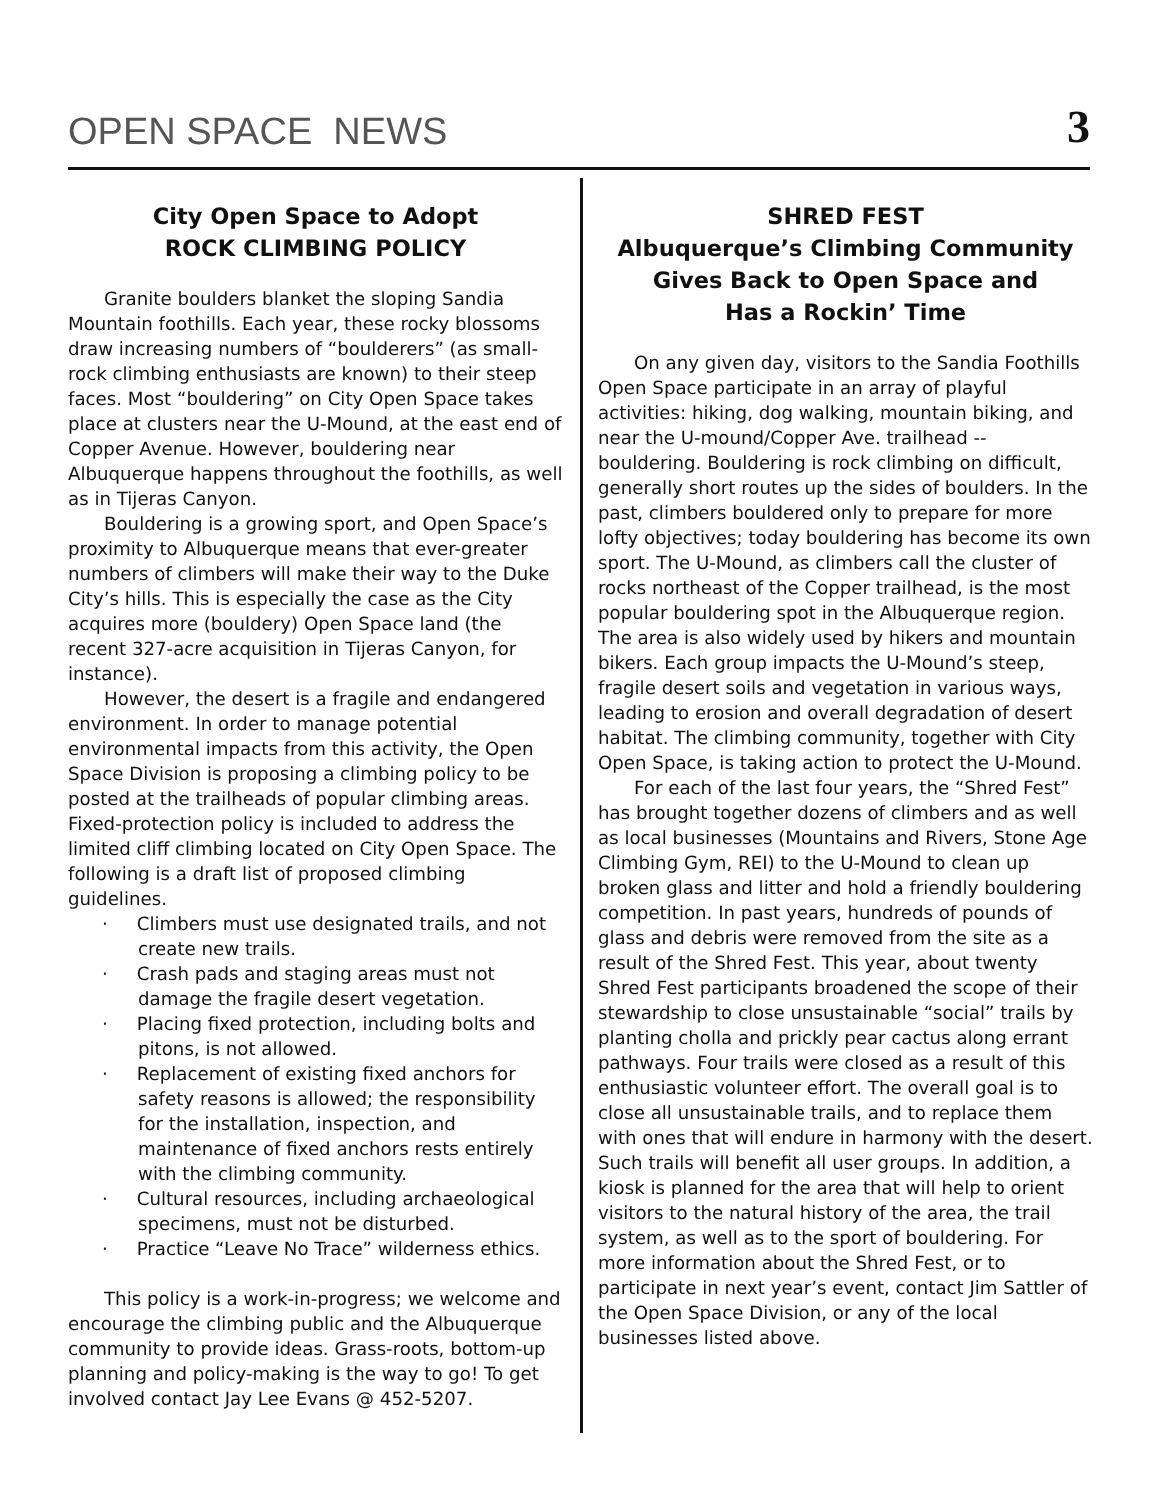OPEN SPACE NEWS 3
City Open Space to Adopt
ROCK CLIMBING POLICY
Granite boulders blanket the sloping Sandia Mountain foothills. Each year, these rocky blossoms draw increasing numbers of “boulderers” (as small-rock climbing enthusiasts are known) to their steep faces. Most “bouldering” on City Open Space takes place at clusters near the U-Mound, at the east end of Copper Avenue. However, bouldering near Albuquerque happens throughout the foothills, as well as in Tijeras Canyon.
Bouldering is a growing sport, and Open Space’s proximity to Albuquerque means that ever-greater numbers of climbers will make their way to the Duke City’s hills. This is especially the case as the City acquires more (bouldery) Open Space land (the recent 327-acre acquisition in Tijeras Canyon, for instance).
However, the desert is a fragile and endangered environment. In order to manage potential environmental impacts from this activity, the Open Space Division is proposing a climbing policy to be posted at the trailheads of popular climbing areas. Fixed-protection policy is included to address the limited cliff climbing located on City Open Space. The following is a draft list of proposed climbing guidelines.
· Climbers must use designated trails, and not create new trails.
· Crash pads and staging areas must not damage the fragile desert vegetation.
· Placing fixed protection, including bolts and pitons, is not allowed.
· Replacement of existing fixed anchors for safety reasons is allowed; the responsibility for the installation, inspection, and maintenance of fixed anchors rests entirely with the climbing community.
· Cultural resources, including archaeological specimens, must not be disturbed.
· Practice “Leave No Trace” wilderness ethics.
This policy is a work-in-progress; we welcome and encourage the climbing public and the Albuquerque community to provide ideas. Grass-roots, bottom-up planning and policy-making is the way to go! To get involved contact Jay Lee Evans @ 452-5207.
SHRED FEST
Albuquerque’s Climbing Community
Gives Back to Open Space and
Has a Rockin’ Time
On any given day, visitors to the Sandia Foothills Open Space participate in an array of playful activities: hiking, dog walking, mountain biking, and near the U-mound/Copper Ave. trailhead -- bouldering. Bouldering is rock climbing on difficult, generally short routes up the sides of boulders. In the past, climbers bouldered only to prepare for more lofty objectives; today bouldering has become its own sport. The U-Mound, as climbers call the cluster of rocks northeast of the Copper trailhead, is the most popular bouldering spot in the Albuquerque region. The area is also widely used by hikers and mountain bikers. Each group impacts the U-Mound’s steep, fragile desert soils and vegetation in various ways, leading to erosion and overall degradation of desert habitat. The climbing community, together with City Open Space, is taking action to protect the U-Mound.
For each of the last four years, the “Shred Fest” has brought together dozens of climbers and as well as local businesses (Mountains and Rivers, Stone Age Climbing Gym, REI) to the U-Mound to clean up broken glass and litter and hold a friendly bouldering competition. In past years, hundreds of pounds of glass and debris were removed from the site as a result of the Shred Fest. This year, about twenty Shred Fest participants broadened the scope of their stewardship to close unsustainable “social” trails by planting cholla and prickly pear cactus along errant pathways. Four trails were closed as a result of this enthusiastic volunteer effort. The overall goal is to close all unsustainable trails, and to replace them with ones that will endure in harmony with the desert. Such trails will benefit all user groups. In addition, a kiosk is planned for the area that will help to orient visitors to the natural history of the area, the trail system, as well as to the sport of bouldering. For more information about the Shred Fest, or to participate in next year’s event, contact Jim Sattler of the Open Space Division, or any of the local businesses listed above.